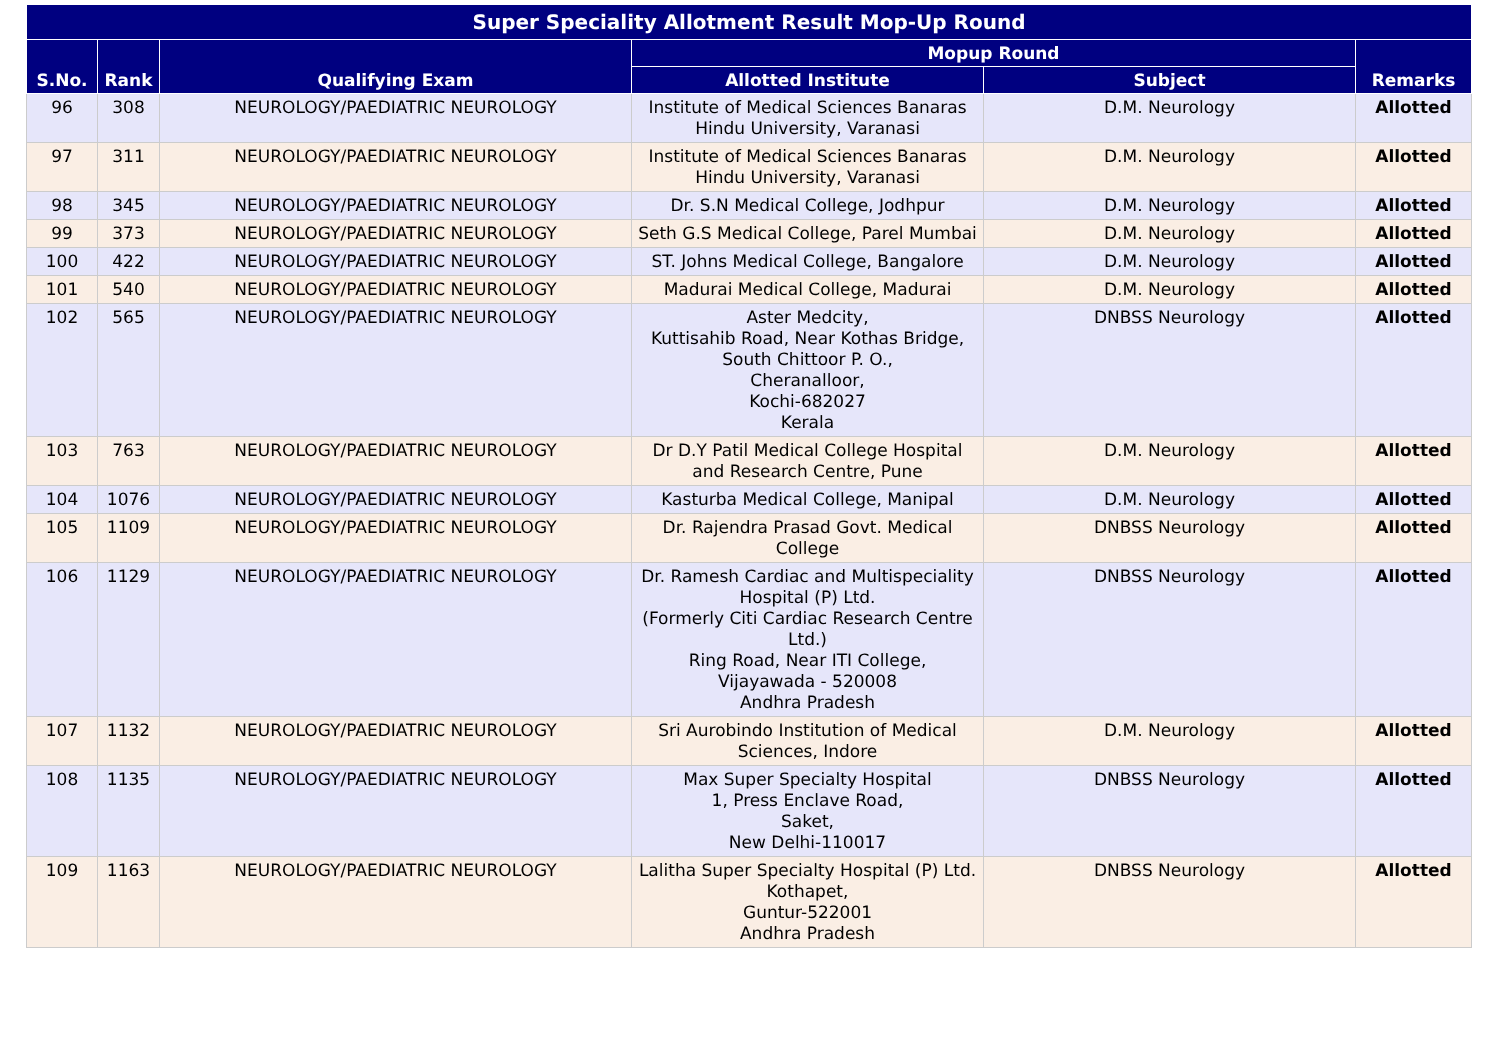| Super Speciality Allotment Result Mop-Up Round | | | | | |
| --- | --- | --- | --- | --- | --- |
| S.No. | Rank | Qualifying Exam | Mopup Round | | Remarks |
| | | | Allotted Institute | Subject | |
| 96 | 308 | NEUROLOGY/PAEDIATRIC NEUROLOGY | Institute of Medical Sciences Banaras Hindu University, Varanasi | D.M. Neurology | Allotted |
| 97 | 311 | NEUROLOGY/PAEDIATRIC NEUROLOGY | Institute of Medical Sciences Banaras Hindu University, Varanasi | D.M. Neurology | Allotted |
| 98 | 345 | NEUROLOGY/PAEDIATRIC NEUROLOGY | Dr. S.N Medical College, Jodhpur | D.M. Neurology | Allotted |
| 99 | 373 | NEUROLOGY/PAEDIATRIC NEUROLOGY | Seth G.S Medical College, Parel Mumbai | D.M. Neurology | Allotted |
| 100 | 422 | NEUROLOGY/PAEDIATRIC NEUROLOGY | ST. Johns Medical College, Bangalore | D.M. Neurology | Allotted |
| 101 | 540 | NEUROLOGY/PAEDIATRIC NEUROLOGY | Madurai Medical College, Madurai | D.M. Neurology | Allotted |
| 102 | 565 | NEUROLOGY/PAEDIATRIC NEUROLOGY | Aster Medcity, Kuttisahib Road, Near Kothas Bridge, South Chittoor P. O., Cheranalloor, Kochi-682027 Kerala | DNBSS Neurology | Allotted |
| 103 | 763 | NEUROLOGY/PAEDIATRIC NEUROLOGY | Dr D.Y Patil Medical College Hospital and Research Centre, Pune | D.M. Neurology | Allotted |
| 104 | 1076 | NEUROLOGY/PAEDIATRIC NEUROLOGY | Kasturba Medical College, Manipal | D.M. Neurology | Allotted |
| 105 | 1109 | NEUROLOGY/PAEDIATRIC NEUROLOGY | Dr. Rajendra Prasad Govt. Medical College | DNBSS Neurology | Allotted |
| 106 | 1129 | NEUROLOGY/PAEDIATRIC NEUROLOGY | Dr. Ramesh Cardiac and Multispeciality Hospital (P) Ltd. (Formerly Citi Cardiac Research Centre Ltd.) Ring Road, Near ITI College, Vijayawada - 520008 Andhra Pradesh | DNBSS Neurology | Allotted |
| 107 | 1132 | NEUROLOGY/PAEDIATRIC NEUROLOGY | Sri Aurobindo Institution of Medical Sciences, Indore | D.M. Neurology | Allotted |
| 108 | 1135 | NEUROLOGY/PAEDIATRIC NEUROLOGY | Max Super Specialty Hospital 1, Press Enclave Road, Saket, New Delhi-110017 | DNBSS Neurology | Allotted |
| 109 | 1163 | NEUROLOGY/PAEDIATRIC NEUROLOGY | Lalitha Super Specialty Hospital (P) Ltd. Kothapet, Guntur-522001 Andhra Pradesh | DNBSS Neurology | Allotted |